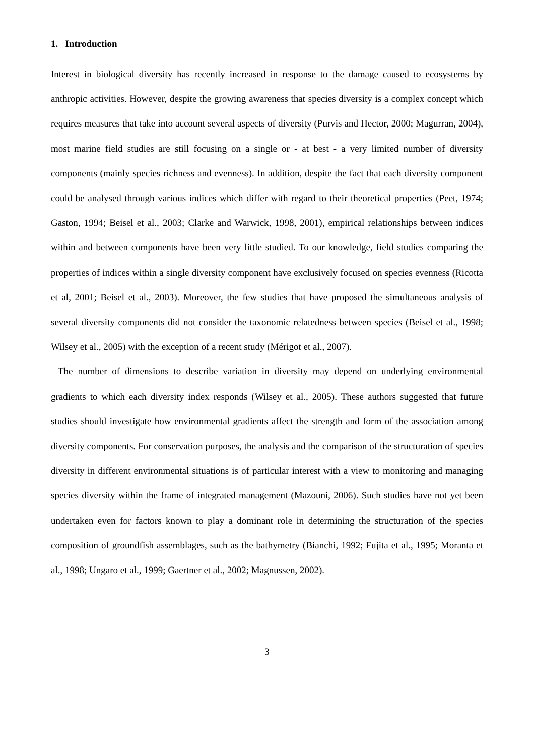1. Introduction
Interest in biological diversity has recently increased in response to the damage caused to ecosystems by anthropic activities. However, despite the growing awareness that species diversity is a complex concept which requires measures that take into account several aspects of diversity (Purvis and Hector, 2000; Magurran, 2004), most marine field studies are still focusing on a single or - at best - a very limited number of diversity components (mainly species richness and evenness). In addition, despite the fact that each diversity component could be analysed through various indices which differ with regard to their theoretical properties (Peet, 1974; Gaston, 1994; Beisel et al., 2003; Clarke and Warwick, 1998, 2001), empirical relationships between indices within and between components have been very little studied. To our knowledge, field studies comparing the properties of indices within a single diversity component have exclusively focused on species evenness (Ricotta et al, 2001; Beisel et al., 2003). Moreover, the few studies that have proposed the simultaneous analysis of several diversity components did not consider the taxonomic relatedness between species (Beisel et al., 1998; Wilsey et al., 2005) with the exception of a recent study (Mérigot et al., 2007).
The number of dimensions to describe variation in diversity may depend on underlying environmental gradients to which each diversity index responds (Wilsey et al., 2005). These authors suggested that future studies should investigate how environmental gradients affect the strength and form of the association among diversity components. For conservation purposes, the analysis and the comparison of the structuration of species diversity in different environmental situations is of particular interest with a view to monitoring and managing species diversity within the frame of integrated management (Mazouni, 2006). Such studies have not yet been undertaken even for factors known to play a dominant role in determining the structuration of the species composition of groundfish assemblages, such as the bathymetry (Bianchi, 1992; Fujita et al., 1995; Moranta et al., 1998; Ungaro et al., 1999; Gaertner et al., 2002; Magnussen, 2002).
3